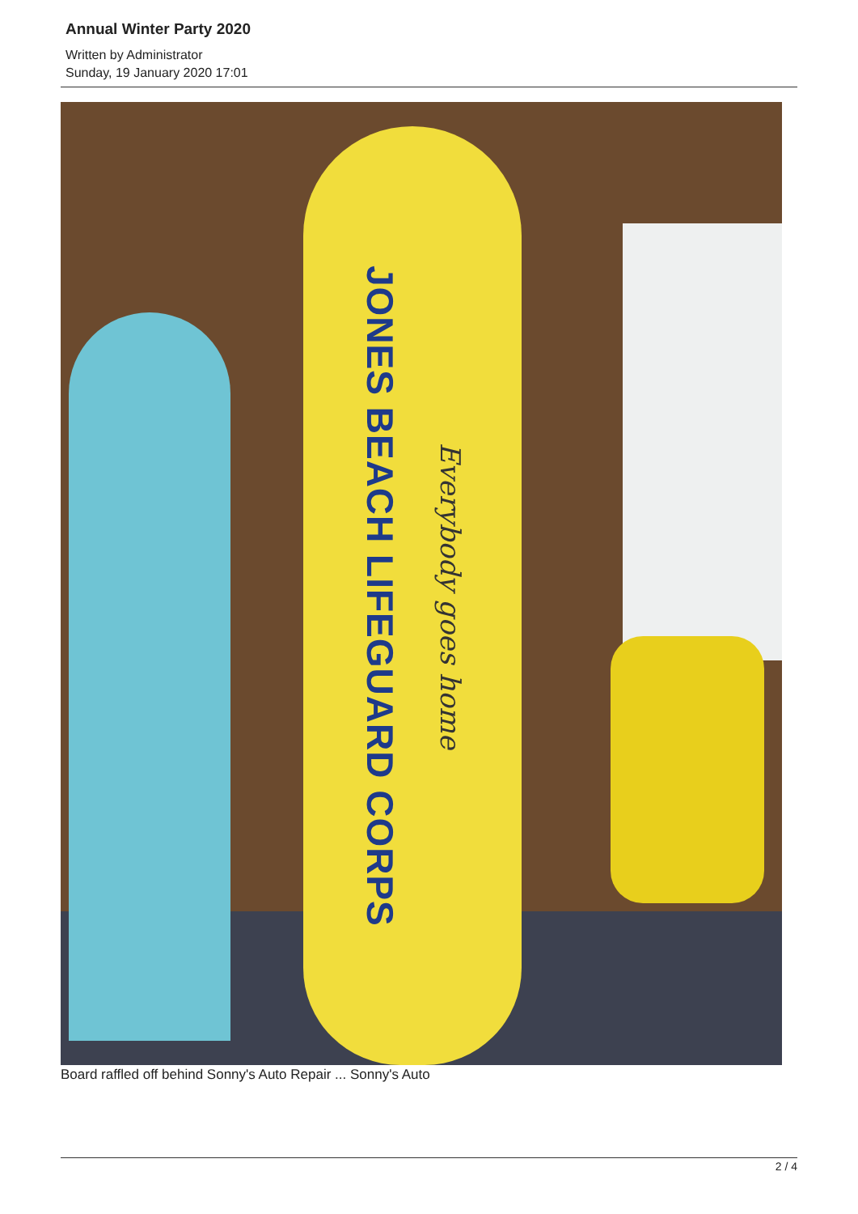Annual Winter Party 2020
Written by Administrator
Sunday, 19 January 2020 17:01
JONES BEACH LIFEGUARD CORPS Everybody goes home
Board raffled off behind Sonny's Auto Repair ... Sonny's Auto
2 / 4